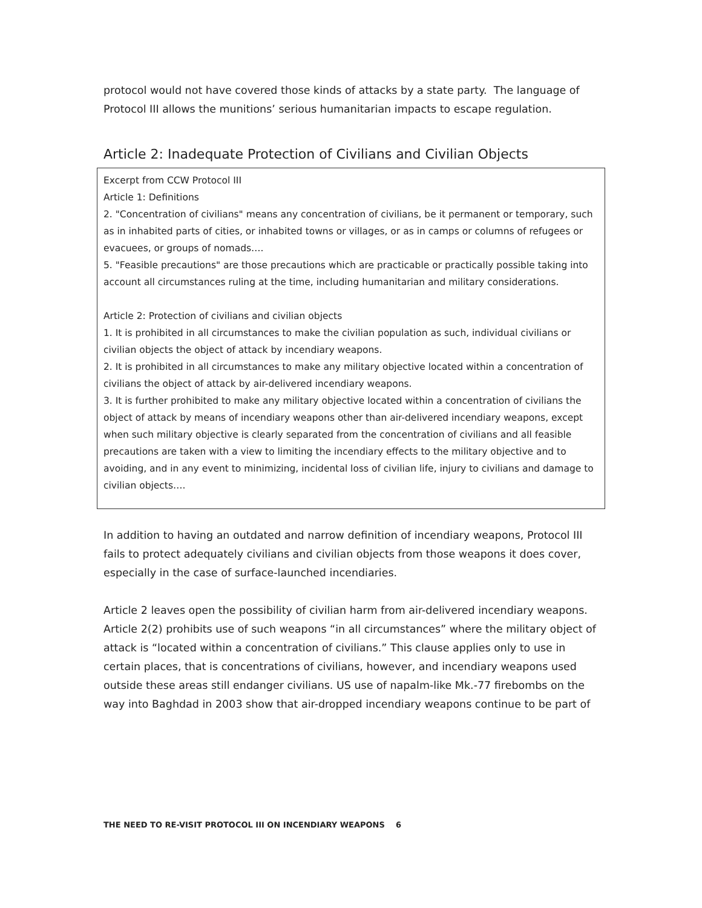protocol would not have covered those kinds of attacks by a state party. The language of Protocol III allows the munitions’ serious humanitarian impacts to escape regulation.
Article 2: Inadequate Protection of Civilians and Civilian Objects
Excerpt from CCW Protocol III
Article 1: Definitions
2. "Concentration of civilians" means any concentration of civilians, be it permanent or temporary, such as in inhabited parts of cities, or inhabited towns or villages, or as in camps or columns of refugees or evacuees, or groups of nomads….
5. "Feasible precautions" are those precautions which are practicable or practically possible taking into account all circumstances ruling at the time, including humanitarian and military considerations.
Article 2: Protection of civilians and civilian objects
1. It is prohibited in all circumstances to make the civilian population as such, individual civilians or civilian objects the object of attack by incendiary weapons.
2. It is prohibited in all circumstances to make any military objective located within a concentration of civilians the object of attack by air-delivered incendiary weapons.
3. It is further prohibited to make any military objective located within a concentration of civilians the object of attack by means of incendiary weapons other than air-delivered incendiary weapons, except when such military objective is clearly separated from the concentration of civilians and all feasible precautions are taken with a view to limiting the incendiary effects to the military objective and to avoiding, and in any event to minimizing, incidental loss of civilian life, injury to civilians and damage to civilian objects….
In addition to having an outdated and narrow definition of incendiary weapons, Protocol III fails to protect adequately civilians and civilian objects from those weapons it does cover, especially in the case of surface-launched incendiaries.
Article 2 leaves open the possibility of civilian harm from air-delivered incendiary weapons. Article 2(2) prohibits use of such weapons “in all circumstances” where the military object of attack is “located within a concentration of civilians.” This clause applies only to use in certain places, that is concentrations of civilians, however, and incendiary weapons used outside these areas still endanger civilians. US use of napalm-like Mk.-77 firebombs on the way into Baghdad in 2003 show that air-dropped incendiary weapons continue to be part of
THE NEED TO RE-VISIT PROTOCOL III ON INCENDIARY WEAPONS 6